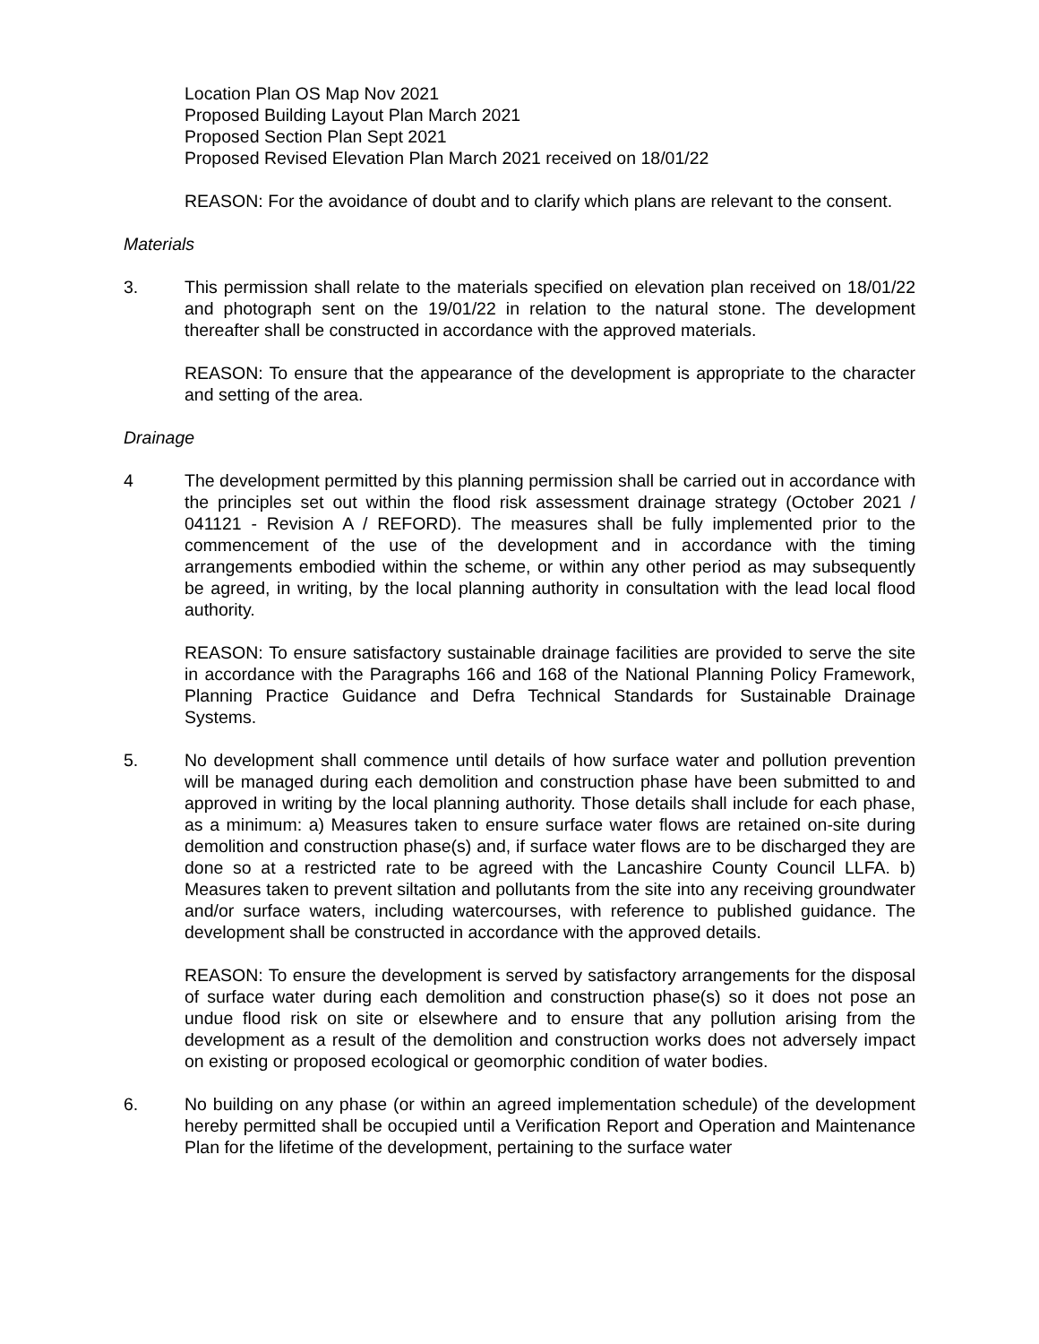Location Plan OS Map Nov 2021
Proposed Building Layout Plan March 2021
Proposed Section Plan Sept 2021
Proposed Revised Elevation Plan March 2021 received on 18/01/22
REASON: For the avoidance of doubt and to clarify which plans are relevant to the consent.
Materials
3. This permission shall relate to the materials specified on elevation plan received on 18/01/22 and photograph sent on the 19/01/22 in relation to the natural stone. The development thereafter shall be constructed in accordance with the approved materials.
REASON: To ensure that the appearance of the development is appropriate to the character and setting of the area.
Drainage
4 The development permitted by this planning permission shall be carried out in accordance with the principles set out within the flood risk assessment drainage strategy (October 2021 / 041121 - Revision A / REFORD). The measures shall be fully implemented prior to the commencement of the use of the development and in accordance with the timing arrangements embodied within the scheme, or within any other period as may subsequently be agreed, in writing, by the local planning authority in consultation with the lead local flood authority.
REASON: To ensure satisfactory sustainable drainage facilities are provided to serve the site in accordance with the Paragraphs 166 and 168 of the National Planning Policy Framework, Planning Practice Guidance and Defra Technical Standards for Sustainable Drainage Systems.
5. No development shall commence until details of how surface water and pollution prevention will be managed during each demolition and construction phase have been submitted to and approved in writing by the local planning authority. Those details shall include for each phase, as a minimum: a) Measures taken to ensure surface water flows are retained on-site during demolition and construction phase(s) and, if surface water flows are to be discharged they are done so at a restricted rate to be agreed with the Lancashire County Council LLFA. b) Measures taken to prevent siltation and pollutants from the site into any receiving groundwater and/or surface waters, including watercourses, with reference to published guidance. The development shall be constructed in accordance with the approved details.
REASON: To ensure the development is served by satisfactory arrangements for the disposal of surface water during each demolition and construction phase(s) so it does not pose an undue flood risk on site or elsewhere and to ensure that any pollution arising from the development as a result of the demolition and construction works does not adversely impact on existing or proposed ecological or geomorphic condition of water bodies.
6. No building on any phase (or within an agreed implementation schedule) of the development hereby permitted shall be occupied until a Verification Report and Operation and Maintenance Plan for the lifetime of the development, pertaining to the surface water